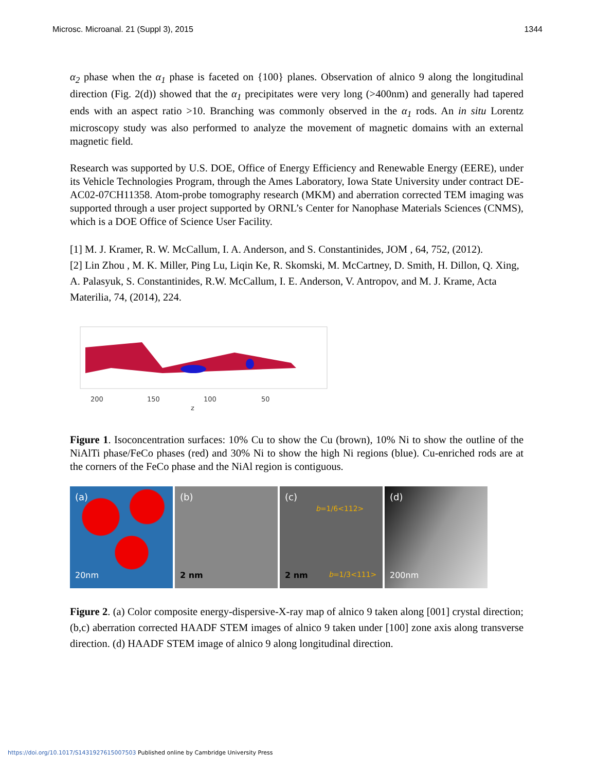Microsc. Microanal. 21 (Suppl 3), 2015 1344
α<sub>2</sub> phase when the α<sub>1</sub> phase is faceted on {100} planes. Observation of alnico 9 along the longitudinal direction (Fig. 2(d)) showed that the α<sub>1</sub> precipitates were very long (>400nm) and generally had tapered ends with an aspect ratio >10. Branching was commonly observed in the α<sub>1</sub> rods. An in situ Lorentz microscopy study was also performed to analyze the movement of magnetic domains with an external magnetic field.
Research was supported by U.S. DOE, Office of Energy Efficiency and Renewable Energy (EERE), under its Vehicle Technologies Program, through the Ames Laboratory, Iowa State University under contract DE-AC02-07CH11358. Atom-probe tomography research (MKM) and aberration corrected TEM imaging was supported through a user project supported by ORNL’s Center for Nanophase Materials Sciences (CNMS), which is a DOE Office of Science User Facility.
[1] M. J. Kramer, R. W. McCallum, I. A. Anderson, and S. Constantinides, JOM , 64, 752, (2012).
[2] Lin Zhou , M. K. Miller, Ping Lu, Liqin Ke, R. Skomski, M. McCartney, D. Smith, H. Dillon, Q. Xing, A. Palasyuk, S. Constantinides, R.W. McCallum, I. E. Anderson, V. Antropov, and M. J. Krame, Acta Materilia, 74, (2014), 224.
200
150
100
50
z
Figure 1. Isoconcentration surfaces: 10% Cu to show the Cu (brown), 10% Ni to show the outline of the NiAlTi phase/FeCo phases (red) and 30% Ni to show the high Ni regions (blue). Cu-enriched rods are at the corners of the FeCo phase and the NiAl region is contiguous.
(a)
20nm
(b)
2 nm
(c)
b=1/6<112>
2 nm b=1/3<111>
(d)
200nm
Figure 2. (a) Color composite energy-dispersive-X-ray map of alnico 9 taken along [001] crystal direction; (b,c) aberration corrected HAADF STEM images of alnico 9 taken under [100] zone axis along transverse direction. (d) HAADF STEM image of alnico 9 along longitudinal direction.
https://doi.org/10.1017/S1431927615007503 Published online by Cambridge University Press